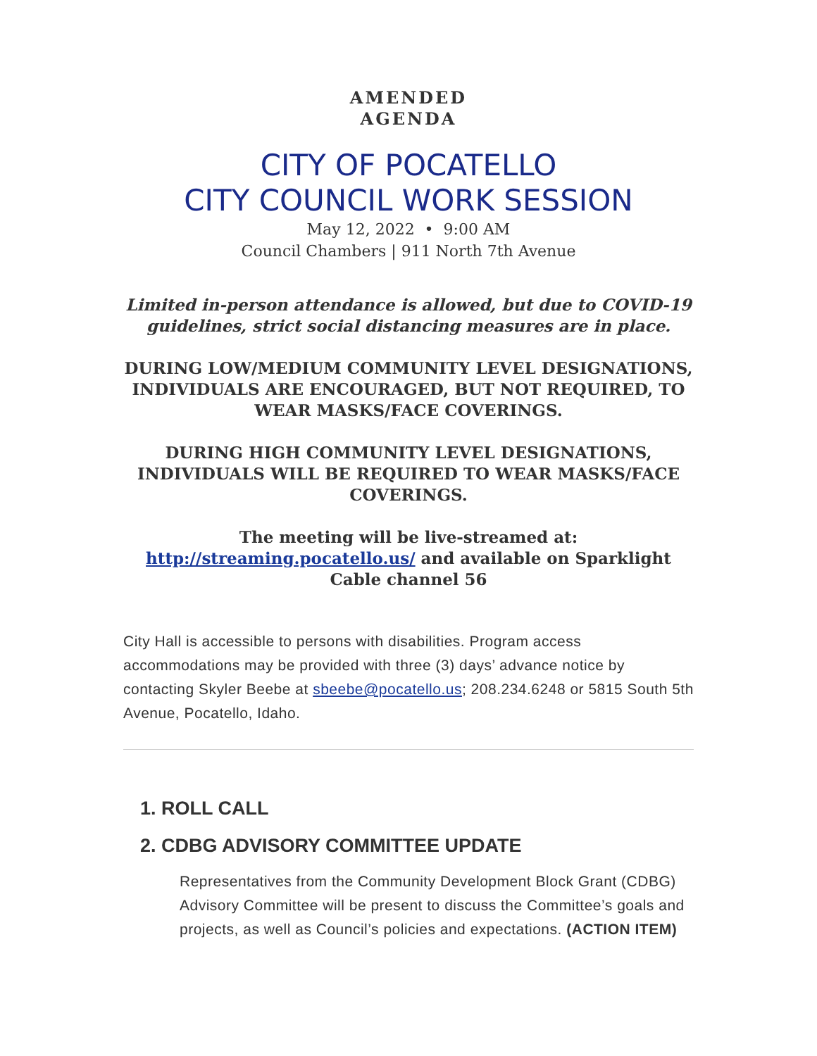AMENDED
AGENDA
CITY OF POCATELLO
CITY COUNCIL WORK SESSION
May 12, 2022 • 9:00 AM
Council Chambers | 911 North 7th Avenue
Limited in-person attendance is allowed, but due to COVID-19 guidelines, strict social distancing measures are in place.
DURING LOW/MEDIUM COMMUNITY LEVEL DESIGNATIONS, INDIVIDUALS ARE ENCOURAGED, BUT NOT REQUIRED, TO WEAR MASKS/FACE COVERINGS.
DURING HIGH COMMUNITY LEVEL DESIGNATIONS, INDIVIDUALS WILL BE REQUIRED TO WEAR MASKS/FACE COVERINGS.
The meeting will be live-streamed at: http://streaming.pocatello.us/ and available on Sparklight Cable channel 56
City Hall is accessible to persons with disabilities. Program access accommodations may be provided with three (3) days’ advance notice by contacting Skyler Beebe at sbeebe@pocatello.us; 208.234.6248 or 5815 South 5th Avenue, Pocatello, Idaho.
1. ROLL CALL
2. CDBG ADVISORY COMMITTEE UPDATE
Representatives from the Community Development Block Grant (CDBG) Advisory Committee will be present to discuss the Committee’s goals and projects, as well as Council’s policies and expectations. (ACTION ITEM)